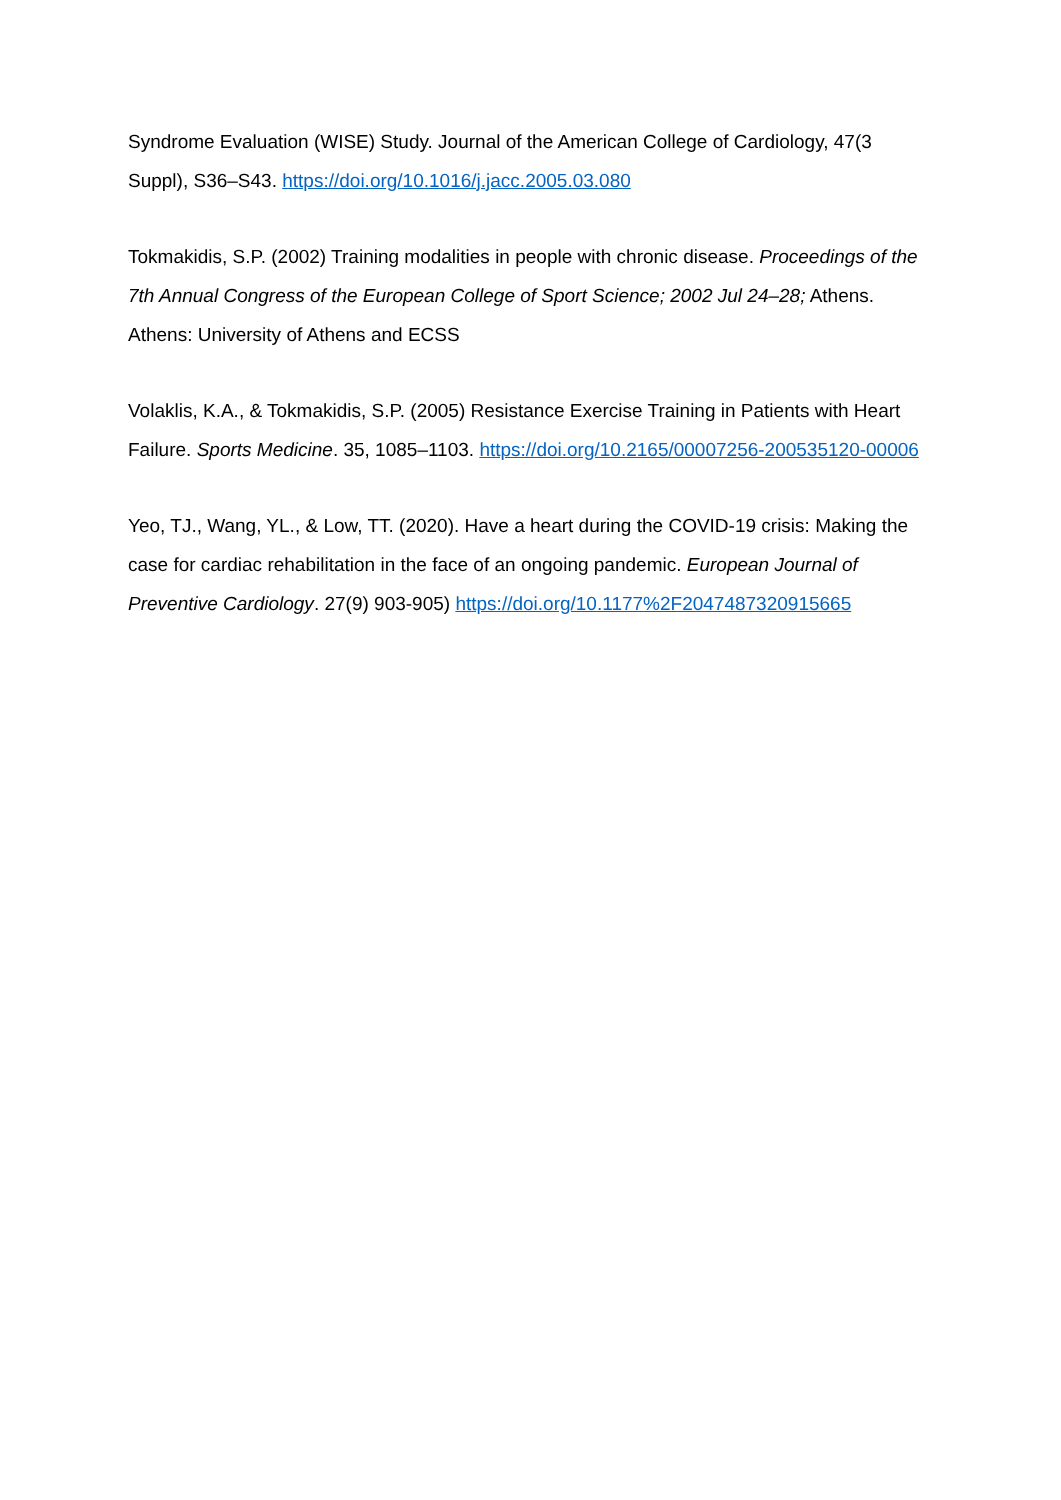Syndrome Evaluation (WISE) Study. Journal of the American College of Cardiology, 47(3 Suppl), S36–S43. https://doi.org/10.1016/j.jacc.2005.03.080
Tokmakidis, S.P. (2002) Training modalities in people with chronic disease. Proceedings of the 7th Annual Congress of the European College of Sport Science; 2002 Jul 24–28; Athens. Athens: University of Athens and ECSS
Volaklis, K.A., & Tokmakidis, S.P. (2005) Resistance Exercise Training in Patients with Heart Failure. Sports Medicine. 35, 1085–1103. https://doi.org/10.2165/00007256-200535120-00006
Yeo, TJ., Wang, YL., & Low, TT. (2020). Have a heart during the COVID-19 crisis: Making the case for cardiac rehabilitation in the face of an ongoing pandemic. European Journal of Preventive Cardiology. 27(9) 903-905) https://doi.org/10.1177%2F2047487320915665